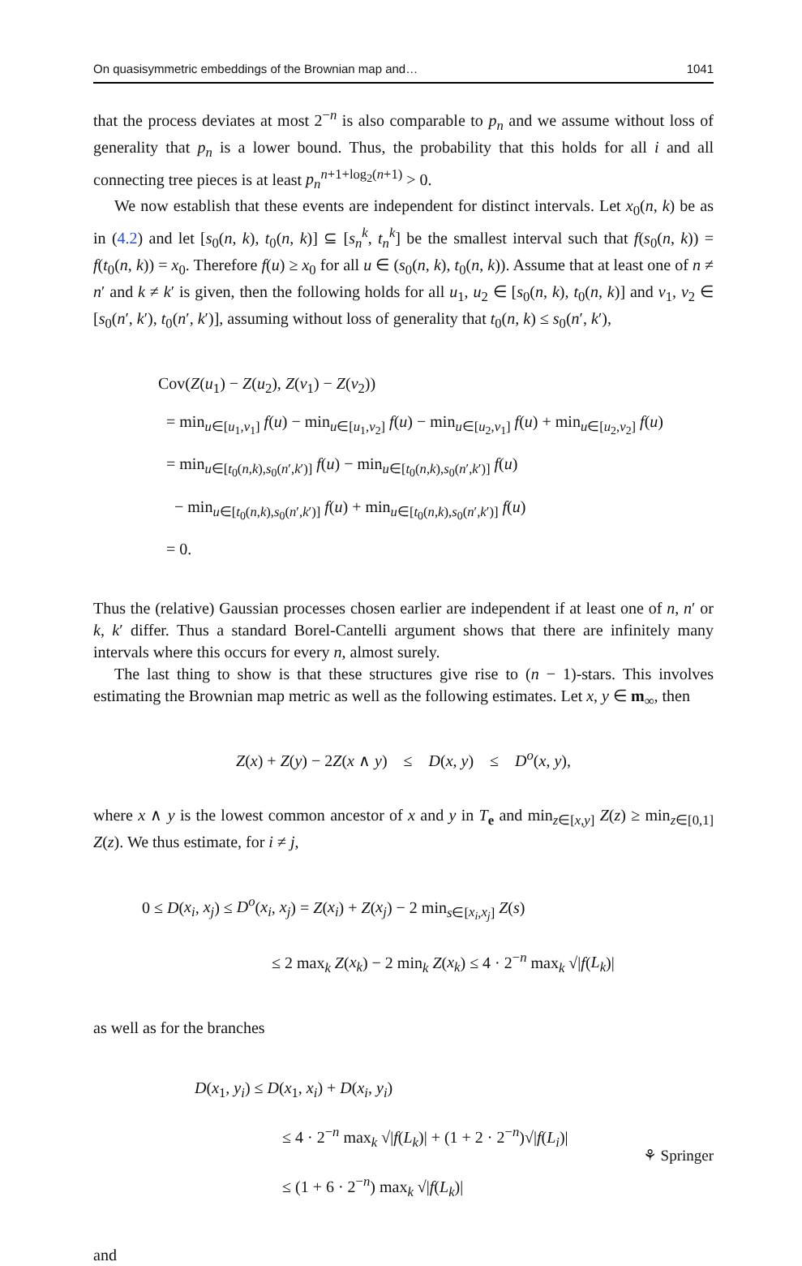On quasisymmetric embeddings of the Brownian map and… 1041
that the process deviates at most 2<sup>−n</sup> is also comparable to p<sub>n</sub> and we assume without loss of generality that p<sub>n</sub> is a lower bound. Thus, the probability that this holds for all i and all connecting tree pieces is at least p<sub>n</sub><sup>n+1+log<sub>2</sub>(n+1)</sup> > 0.
We now establish that these events are independent for distinct intervals. Let x<sub>0</sub>(n, k) be as in (4.2) and let [s<sub>0</sub>(n, k), t<sub>0</sub>(n, k)] ⊆ [s<sub>n</sub><sup>k</sup>, t<sub>n</sub><sup>k</sup>] be the smallest interval such that f(s<sub>0</sub>(n, k)) = f(t<sub>0</sub>(n, k)) = x<sub>0</sub>. Therefore f(u) ≥ x<sub>0</sub> for all u ∈ (s<sub>0</sub>(n, k), t<sub>0</sub>(n, k)). Assume that at least one of n ≠ n′ and k ≠ k′ is given, then the following holds for all u<sub>1</sub>, u<sub>2</sub> ∈ [s<sub>0</sub>(n, k), t<sub>0</sub>(n, k)] and v<sub>1</sub>, v<sub>2</sub> ∈ [s<sub>0</sub>(n′, k′), t<sub>0</sub>(n′, k′)], assuming without loss of generality that t<sub>0</sub>(n, k) ≤ s<sub>0</sub>(n′, k′),
Cov(Z(u<sub>1</sub>) − Z(u<sub>2</sub>), Z(v<sub>1</sub>) − Z(v<sub>2</sub>))
= min<sub>u∈[u<sub>1</sub>,v<sub>1</sub>]</sub> f(u) − min<sub>u∈[u<sub>1</sub>,v<sub>2</sub>]</sub> f(u) − min<sub>u∈[u<sub>2</sub>,v<sub>1</sub>]</sub> f(u) + min<sub>u∈[u<sub>2</sub>,v<sub>2</sub>]</sub> f(u)
= min<sub>u∈[t<sub>0</sub>(n,k),s<sub>0</sub>(n′,k′)]</sub> f(u) − min<sub>u∈[t<sub>0</sub>(n,k),s<sub>0</sub>(n′,k′)]</sub> f(u)
− min<sub>u∈[t<sub>0</sub>(n,k),s<sub>0</sub>(n′,k′)]</sub> f(u) + min<sub>u∈[t<sub>0</sub>(n,k),s<sub>0</sub>(n′,k′)]</sub> f(u)
= 0.
Thus the (relative) Gaussian processes chosen earlier are independent if at least one of n, n′ or k, k′ differ. Thus a standard Borel-Cantelli argument shows that there are infinitely many intervals where this occurs for every n, almost surely.
The last thing to show is that these structures give rise to (n − 1)-stars. This involves estimating the Brownian map metric as well as the following estimates. Let x, y ∈ m<sub>∞</sub>, then
Z(x) + Z(y) − 2Z(x ∧ y) ≤ D(x, y) ≤ D<sup>o</sup>(x, y),
where x ∧ y is the lowest common ancestor of x and y in T<sub>e</sub> and min<sub>z∈[x,y]</sub> Z(z) ≥ min<sub>z∈[0,1]</sub> Z(z). We thus estimate, for i ≠ j,
0 ≤ D(x<sub>i</sub>, x<sub>j</sub>) ≤ D<sup>o</sup>(x<sub>i</sub>, x<sub>j</sub>) = Z(x<sub>i</sub>) + Z(x<sub>j</sub>) − 2 min<sub>s∈[x<sub>i</sub>,x<sub>j</sub>]</sub> Z(s)
≤ 2 max<sub>k</sub> Z(x<sub>k</sub>) − 2 min<sub>k</sub> Z(x<sub>k</sub>) ≤ 4 · 2<sup>−n</sup> max<sub>k</sub> √|f(L<sub>k</sub>)|
as well as for the branches
D(x<sub>1</sub>, y<sub>i</sub>) ≤ D(x<sub>1</sub>, x<sub>i</sub>) + D(x<sub>i</sub>, y<sub>i</sub>)
≤ 4 · 2<sup>−n</sup> max<sub>k</sub> √|f(L<sub>k</sub>)| + (1 + 2 · 2<sup>−n</sup>)√|f(L<sub>i</sub>)|
≤ (1 + 6 · 2<sup>−n</sup>) max<sub>k</sub> √|f(L<sub>k</sub>)|
and
⚘ Springer